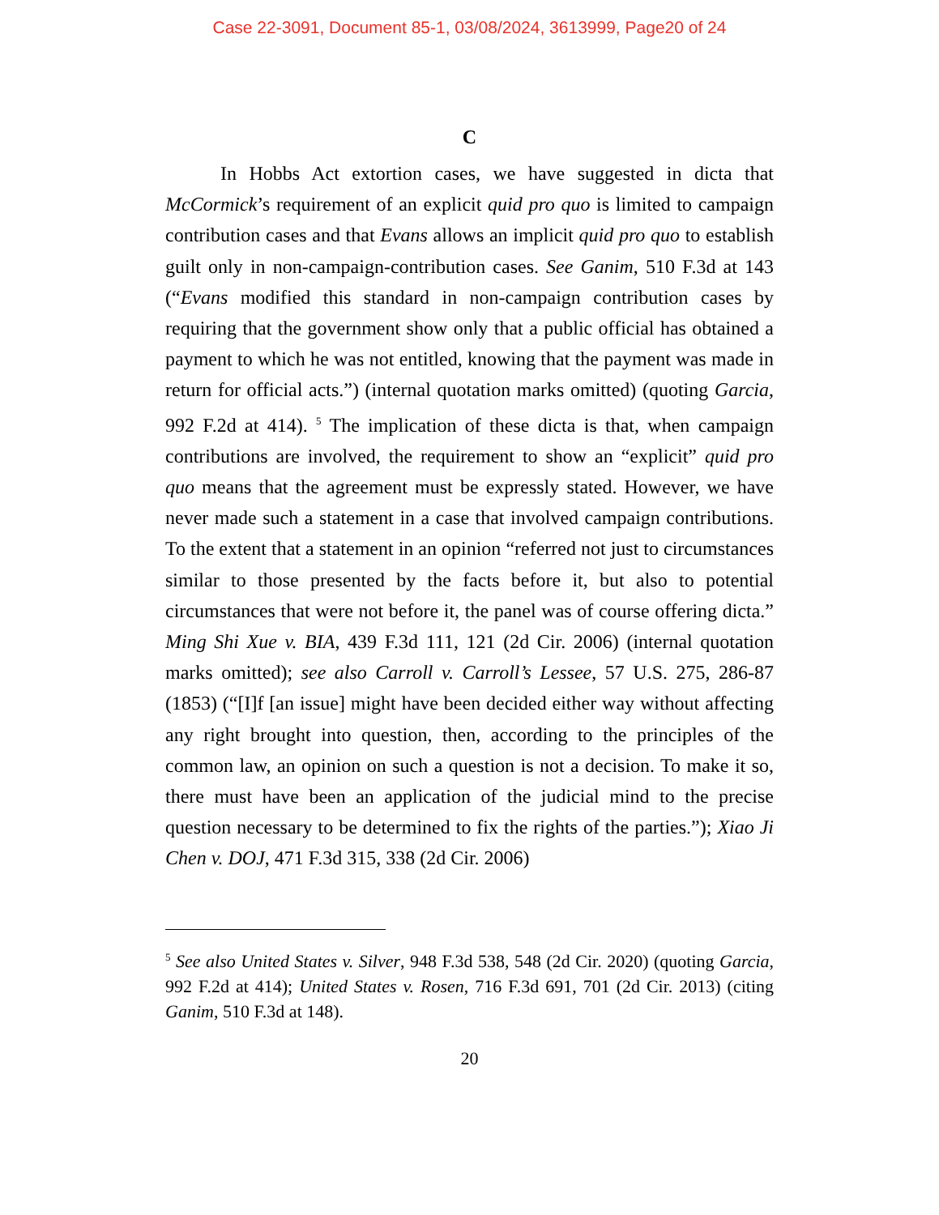Case 22-3091, Document 85-1, 03/08/2024, 3613999, Page20 of 24
C
In Hobbs Act extortion cases, we have suggested in dicta that McCormick’s requirement of an explicit quid pro quo is limited to campaign contribution cases and that Evans allows an implicit quid pro quo to establish guilt only in non-campaign-contribution cases. See Ganim, 510 F.3d at 143 (“Evans modified this standard in non-campaign contribution cases by requiring that the government show only that a public official has obtained a payment to which he was not entitled, knowing that the payment was made in return for official acts.”) (internal quotation marks omitted) (quoting Garcia, 992 F.2d at 414). <sup>5</sup> The implication of these dicta is that, when campaign contributions are involved, the requirement to show an “explicit” quid pro quo means that the agreement must be expressly stated. However, we have never made such a statement in a case that involved campaign contributions. To the extent that a statement in an opinion “referred not just to circumstances similar to those presented by the facts before it, but also to potential circumstances that were not before it, the panel was of course offering dicta.” Ming Shi Xue v. BIA, 439 F.3d 111, 121 (2d Cir. 2006) (internal quotation marks omitted); see also Carroll v. Carroll’s Lessee, 57 U.S. 275, 286-87 (1853) (“[I]f [an issue] might have been decided either way without affecting any right brought into question, then, according to the principles of the common law, an opinion on such a question is not a decision. To make it so, there must have been an application of the judicial mind to the precise question necessary to be determined to fix the rights of the parties.”); Xiao Ji Chen v. DOJ, 471 F.3d 315, 338 (2d Cir. 2006)
<sup>5</sup> See also United States v. Silver, 948 F.3d 538, 548 (2d Cir. 2020) (quoting Garcia, 992 F.2d at 414); United States v. Rosen, 716 F.3d 691, 701 (2d Cir. 2013) (citing Ganim, 510 F.3d at 148).
20